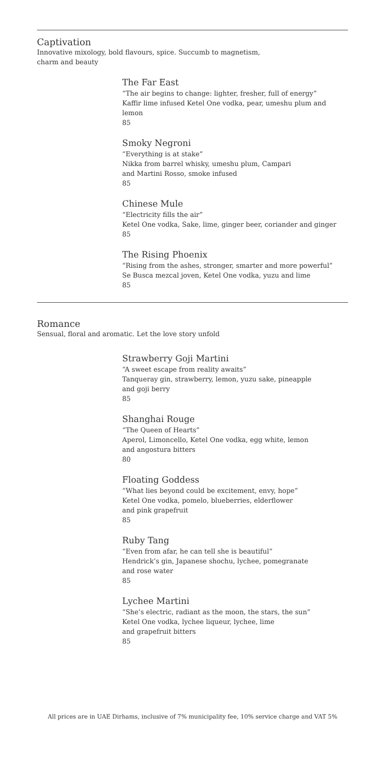Captivation
Innovative mixology, bold flavours, spice. Succumb to magnetism,
charm and beauty
The Far East
“The air begins to change: lighter, fresher, full of energy”
Kaffir lime infused Ketel One vodka, pear, umeshu plum and lemon
85
Smoky Negroni
“Everything is at stake”
Nikka from barrel whisky, umeshu plum, Campari
and Martini Rosso, smoke infused
85
Chinese Mule
“Electricity fills the air”
Ketel One vodka, Sake, lime, ginger beer, coriander and ginger
85
The Rising Phoenix
“Rising from the ashes, stronger, smarter and more powerful”
Se Busca mezcal joven, Ketel One vodka, yuzu and lime
85
Romance
Sensual, floral and aromatic. Let the love story unfold
Strawberry Goji Martini
“A sweet escape from reality awaits”
Tanqueray gin, strawberry, lemon, yuzu sake, pineapple
and goji berry
85
Shanghai Rouge
“The Queen of Hearts”
Aperol, Limoncello, Ketel One vodka, egg white, lemon
and angostura bitters
80
Floating Goddess
“What lies beyond could be excitement, envy, hope”
Ketel One vodka, pomelo, blueberries, elderflower
and pink grapefruit
85
Ruby Tang
“Even from afar, he can tell she is beautiful”
Hendrick’s gin, Japanese shochu, lychee, pomegranate
and rose water
85
Lychee Martini
“She’s electric, radiant as the moon, the stars, the sun”
Ketel One vodka, lychee liqueur, lychee, lime
and grapefruit bitters
85
All prices are in UAE Dirhams, inclusive of 7% municipality fee, 10% service charge and VAT 5%